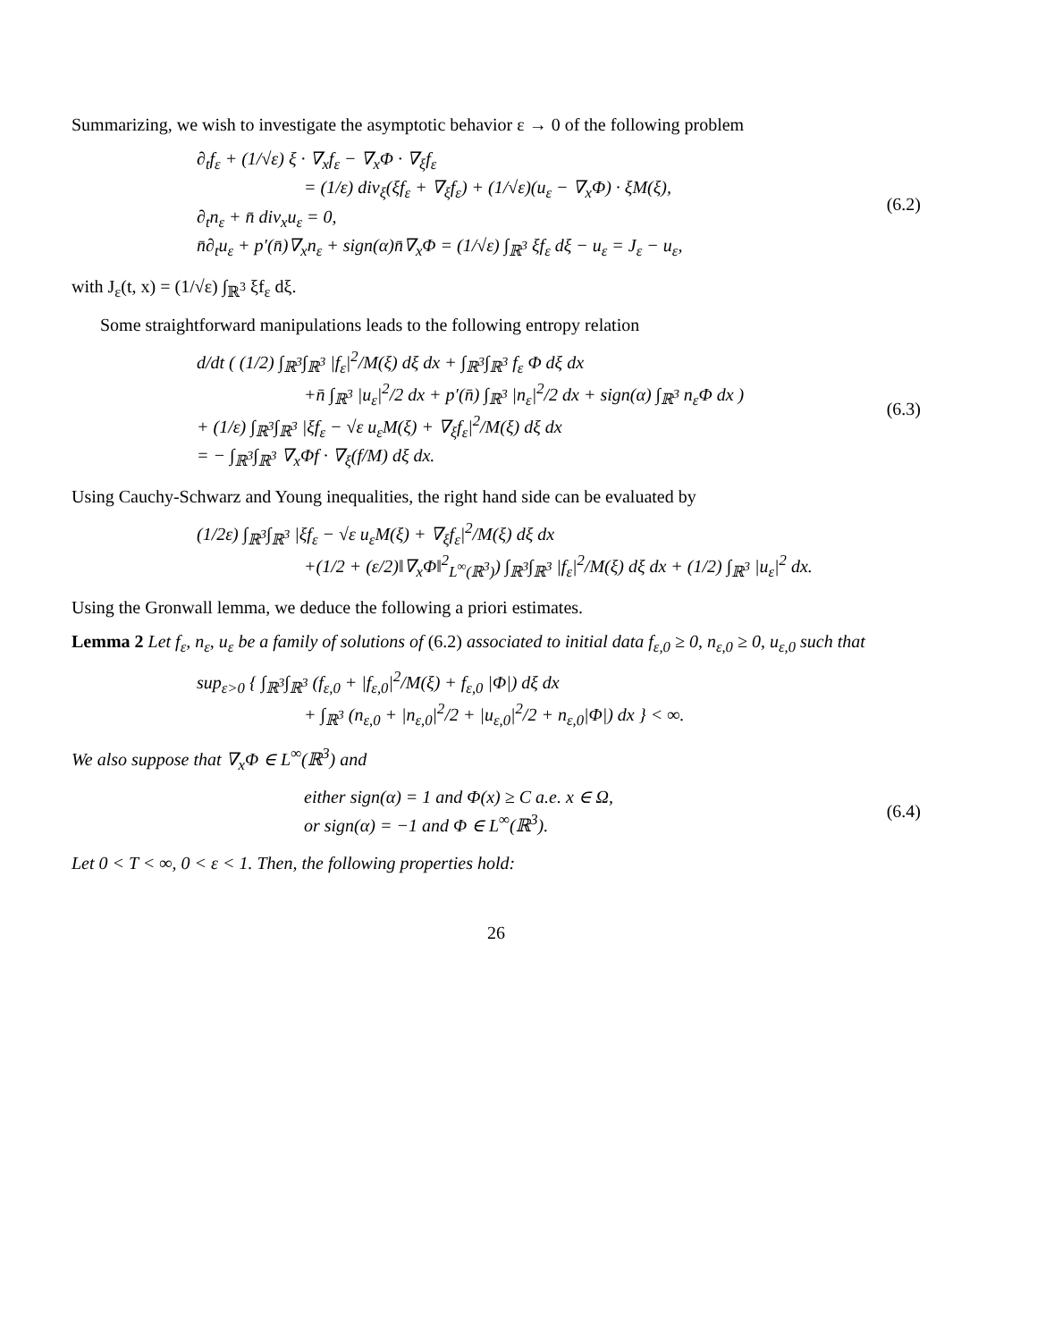Summarizing, we wish to investigate the asymptotic behavior ε → 0 of the following problem
∂<sub>t</sub>f<sub>ε</sub> + (1/√ε) ξ · ∇<sub>x</sub>f<sub>ε</sub> − ∇<sub>x</sub>Φ · ∇<sub>ξ</sub>f<sub>ε</sub>
= (1/ε) div<sub>ξ</sub>(ξf<sub>ε</sub> + ∇<sub>ξ</sub>f<sub>ε</sub>) + (1/√ε)(u<sub>ε</sub> − ∇<sub>x</sub>Φ) · ξM(ξ),
∂<sub>t</sub>n<sub>ε</sub> + n̄ div<sub>x</sub>u<sub>ε</sub> = 0,
n̄∂<sub>t</sub>u<sub>ε</sub> + p′(n̄)∇<sub>x</sub>n<sub>ε</sub> + sign(α)n̄∇<sub>x</sub>Φ = (1/√ε) ∫<sub>ℝ<sup>3</sup></sub> ξf<sub>ε</sub> dξ − u<sub>ε</sub> = J<sub>ε</sub> − u<sub>ε</sub>,
(6.2)
with J<sub>ε</sub>(t, x) = (1/√ε) ∫<sub>ℝ<sup>3</sup></sub> ξf<sub>ε</sub> dξ.
Some straightforward manipulations leads to the following entropy relation
d/dt ( (1/2) ∫<sub>ℝ<sup>3</sup></sub>∫<sub>ℝ<sup>3</sup></sub> |f<sub>ε</sub>|<sup>2</sup>/M(ξ) dξ dx + ∫<sub>ℝ<sup>3</sup></sub>∫<sub>ℝ<sup>3</sup></sub> f<sub>ε</sub> Φ dξ dx
+n̄ ∫<sub>ℝ<sup>3</sup></sub> |u<sub>ε</sub>|<sup>2</sup>/2 dx + p′(n̄) ∫<sub>ℝ<sup>3</sup></sub> |n<sub>ε</sub>|<sup>2</sup>/2 dx + sign(α) ∫<sub>ℝ<sup>3</sup></sub> n<sub>ε</sub>Φ dx )
+ (1/ε) ∫<sub>ℝ<sup>3</sup></sub>∫<sub>ℝ<sup>3</sup></sub> |ξf<sub>ε</sub> − √ε u<sub>ε</sub>M(ξ) + ∇<sub>ξ</sub>f<sub>ε</sub>|<sup>2</sup>/M(ξ) dξ dx
= − ∫<sub>ℝ<sup>3</sup></sub>∫<sub>ℝ<sup>3</sup></sub> ∇<sub>x</sub>Φf · ∇<sub>ξ</sub>(f/M) dξ dx.
(6.3)
Using Cauchy-Schwarz and Young inequalities, the right hand side can be evaluated by
(1/2ε) ∫<sub>ℝ<sup>3</sup></sub>∫<sub>ℝ<sup>3</sup></sub> |ξf<sub>ε</sub> − √ε u<sub>ε</sub>M(ξ) + ∇<sub>ξ</sub>f<sub>ε</sub>|<sup>2</sup>/M(ξ) dξ dx
+(1/2 + (ε/2)‖∇<sub>x</sub>Φ‖<sup>2</sup><sub>L<sup>∞</sup>(ℝ<sup>3</sup>)</sub>) ∫<sub>ℝ<sup>3</sup></sub>∫<sub>ℝ<sup>3</sup></sub> |f<sub>ε</sub>|<sup>2</sup>/M(ξ) dξ dx + (1/2) ∫<sub>ℝ<sup>3</sup></sub> |u<sub>ε</sub>|<sup>2</sup> dx.
Using the Gronwall lemma, we deduce the following a priori estimates.
Lemma 2 Let f<sub>ε</sub>, n<sub>ε</sub>, u<sub>ε</sub> be a family of solutions of (6.2) associated to initial data f<sub>ε,0</sub> ≥ 0, n<sub>ε,0</sub> ≥ 0, u<sub>ε,0</sub> such that
sup<sub>ε>0</sub> { ∫<sub>ℝ<sup>3</sup></sub>∫<sub>ℝ<sup>3</sup></sub> (f<sub>ε,0</sub> + |f<sub>ε,0</sub>|<sup>2</sup>/M(ξ) + f<sub>ε,0</sub> |Φ|) dξ dx
+ ∫<sub>ℝ<sup>3</sup></sub> (n<sub>ε,0</sub> + |n<sub>ε,0</sub>|<sup>2</sup>/2 + |u<sub>ε,0</sub>|<sup>2</sup>/2 + n<sub>ε,0</sub>|Φ|) dx } < ∞.
We also suppose that ∇<sub>x</sub>Φ ∈ L<sup>∞</sup>(ℝ<sup>3</sup>) and
either sign(α) = 1 and Φ(x) ≥ C a.e. x ∈ Ω,
or sign(α) = −1 and Φ ∈ L<sup>∞</sup>(ℝ<sup>3</sup>).
(6.4)
Let 0 < T < ∞, 0 < ε < 1. Then, the following properties hold:
26